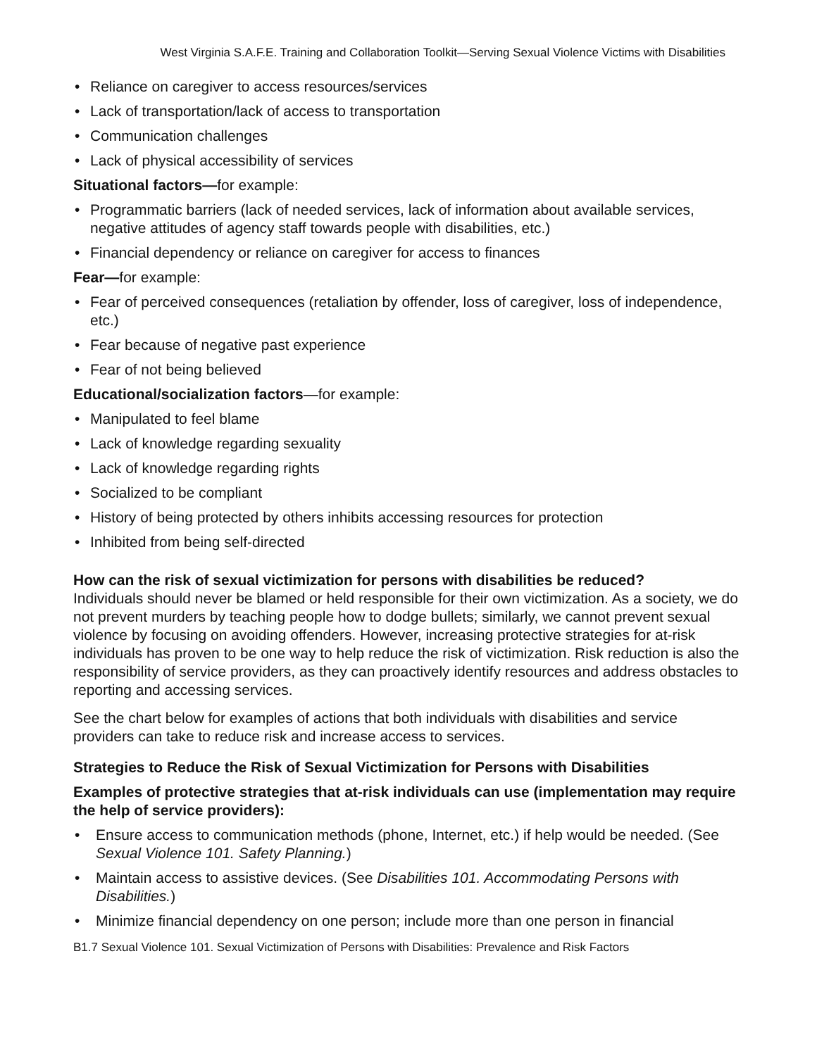West Virginia S.A.F.E. Training and Collaboration Toolkit—Serving Sexual Violence Victims with Disabilities
• Reliance on caregiver to access resources/services
• Lack of transportation/lack of access to transportation
• Communication challenges
• Lack of physical accessibility of services
Situational factors—for example:
• Programmatic barriers (lack of needed services, lack of information about available services, negative attitudes of agency staff towards people with disabilities, etc.)
• Financial dependency or reliance on caregiver for access to finances
Fear—for example:
• Fear of perceived consequences (retaliation by offender, loss of caregiver, loss of independence, etc.)
• Fear because of negative past experience
• Fear of not being believed
Educational/socialization factors—for example:
• Manipulated to feel blame
• Lack of knowledge regarding sexuality
• Lack of knowledge regarding rights
• Socialized to be compliant
• History of being protected by others inhibits accessing resources for protection
• Inhibited from being self-directed
How can the risk of sexual victimization for persons with disabilities be reduced?
Individuals should never be blamed or held responsible for their own victimization. As a society, we do not prevent murders by teaching people how to dodge bullets; similarly, we cannot prevent sexual violence by focusing on avoiding offenders. However, increasing protective strategies for at-risk individuals has proven to be one way to help reduce the risk of victimization. Risk reduction is also the responsibility of service providers, as they can proactively identify resources and address obstacles to reporting and accessing services.
See the chart below for examples of actions that both individuals with disabilities and service providers can take to reduce risk and increase access to services.
Strategies to Reduce the Risk of Sexual Victimization for Persons with Disabilities
Examples of protective strategies that at-risk individuals can use (implementation may require the help of service providers):
• Ensure access to communication methods (phone, Internet, etc.) if help would be needed. (See Sexual Violence 101. Safety Planning.)
• Maintain access to assistive devices. (See Disabilities 101. Accommodating Persons with Disabilities.)
• Minimize financial dependency on one person; include more than one person in financial
B1.7 Sexual Violence 101. Sexual Victimization of Persons with Disabilities: Prevalence and Risk Factors